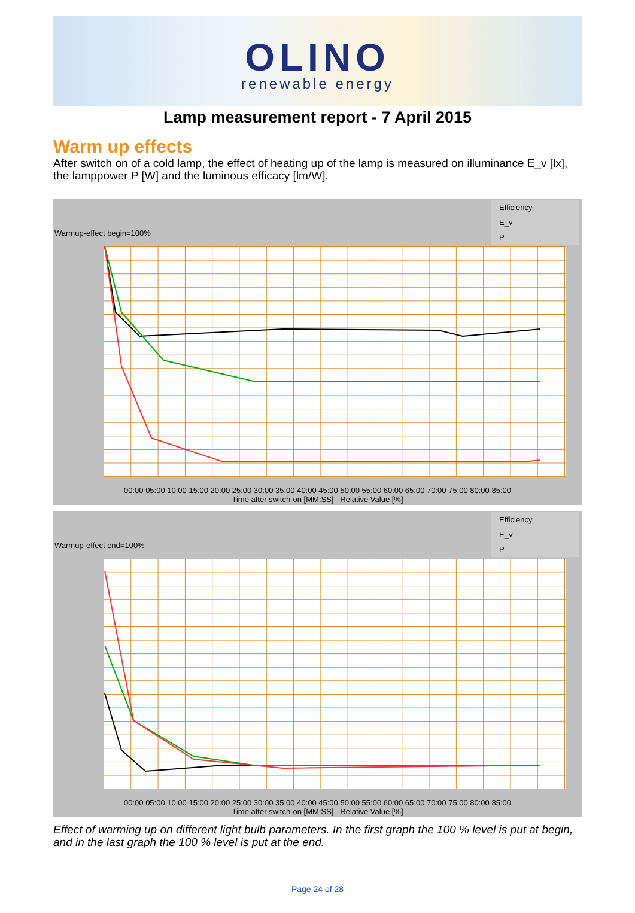OLINO
renewable energy
Lamp measurement report - 7 April 2015
Warm up effects
After switch on of a cold lamp, the effect of heating up of the lamp is measured on illuminance E_v [lx], the lamppower P [W] and the luminous efficacy [lm/W].
Efficiency
E_v
P
Warmup-effect begin=100%
00:00 05:00 10:00 15:00 20:00 25:00 30:00 35:00 40:00 45:00 50:00 55:00 60:00 65:00 70:00 75:00 80:00 85:00
Time after switch-on [MM:SS] Relative Value [%]
Efficiency
E_v
P
Warmup-effect end=100%
00:00 05:00 10:00 15:00 20:00 25:00 30:00 35:00 40:00 45:00 50:00 55:00 60:00 65:00 70:00 75:00 80:00 85:00
Time after switch-on [MM:SS] Relative Value [%]
Effect of warming up on different light bulb parameters. In the first graph the 100 % level is put at begin, and in the last graph the 100 % level is put at the end.
Page 24 of 28